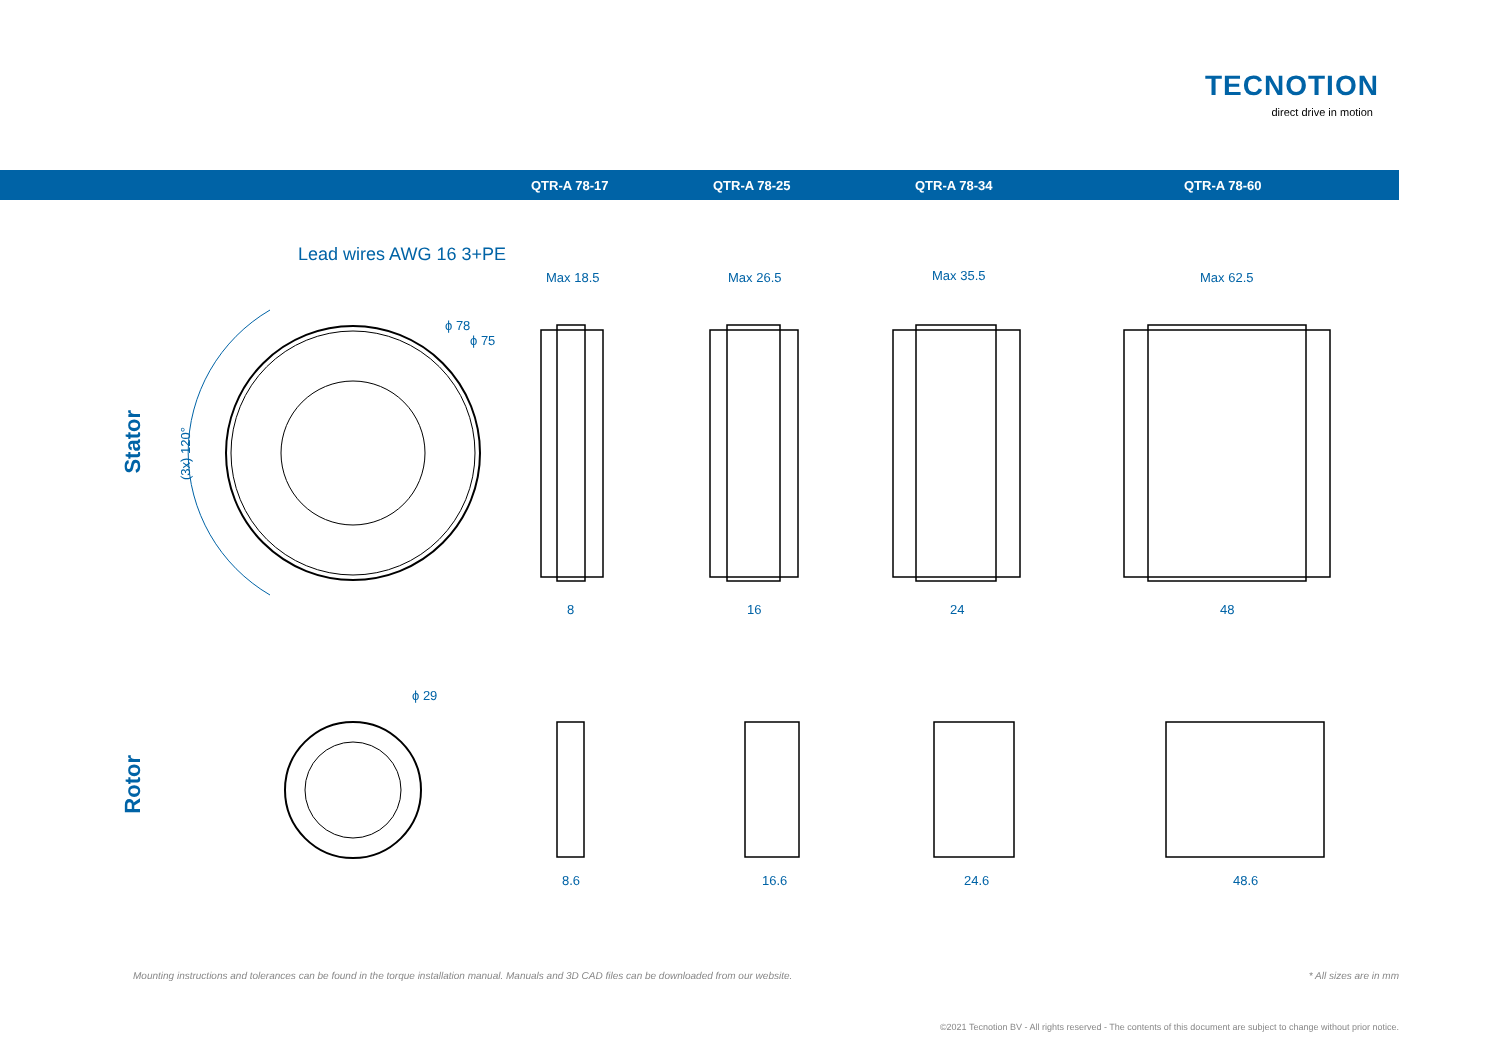TECNOTION
direct drive in motion
QTR-A 78-17 QTR-A 78-25 QTR-A 78-34 QTR-A 78-60
Stator
Rotor
Lead wires AWG 16 3+PE
ϕ 78
ϕ 75
(3x) 120°
Max 18.5
Max 26.5
Max 35.5
Max 62.5
8
16
24
48
ϕ 29
8.6
16.6
24.6
48.6
Mounting instructions and tolerances can be found in the torque installation manual. Manuals and 3D CAD files can be downloaded from our website. * All sizes are in mm
©2021 Tecnotion BV - All rights reserved - The contents of this document are subject to change without prior notice.